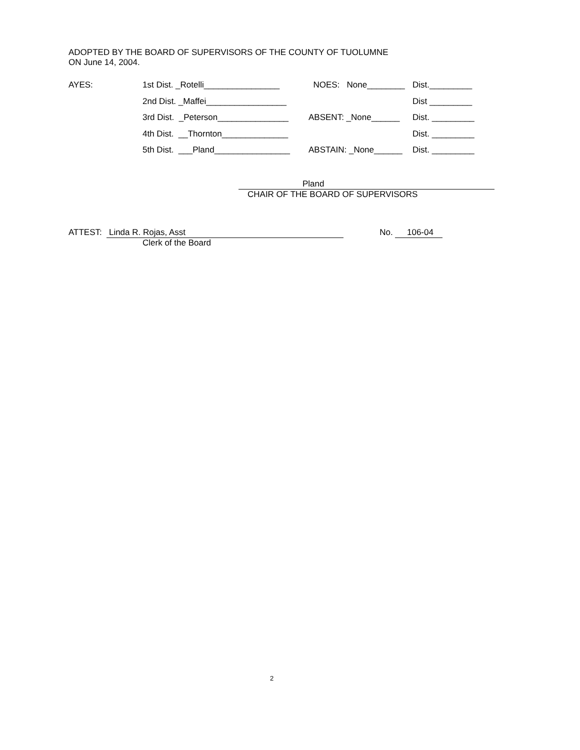ADOPTED BY THE BOARD OF SUPERVISORS OF THE COUNTY OF TUOLUMNE
ON June 14, 2004.
AYES: 1st Dist. _Rotelli________________ NOES: None________ Dist._________
2nd Dist. _Maffei_________________ Dist _________
3rd Dist. _Peterson_______________ ABSENT: _None______ Dist. _________
4th Dist. __Thornton______________ Dist. _________
5th Dist. ___Pland________________ ABSTAIN: _None______ Dist. _________
Pland
CHAIR OF THE BOARD OF SUPERVISORS
ATTEST: Linda R. Rojas, Asst No. 106-04
Clerk of the Board
2